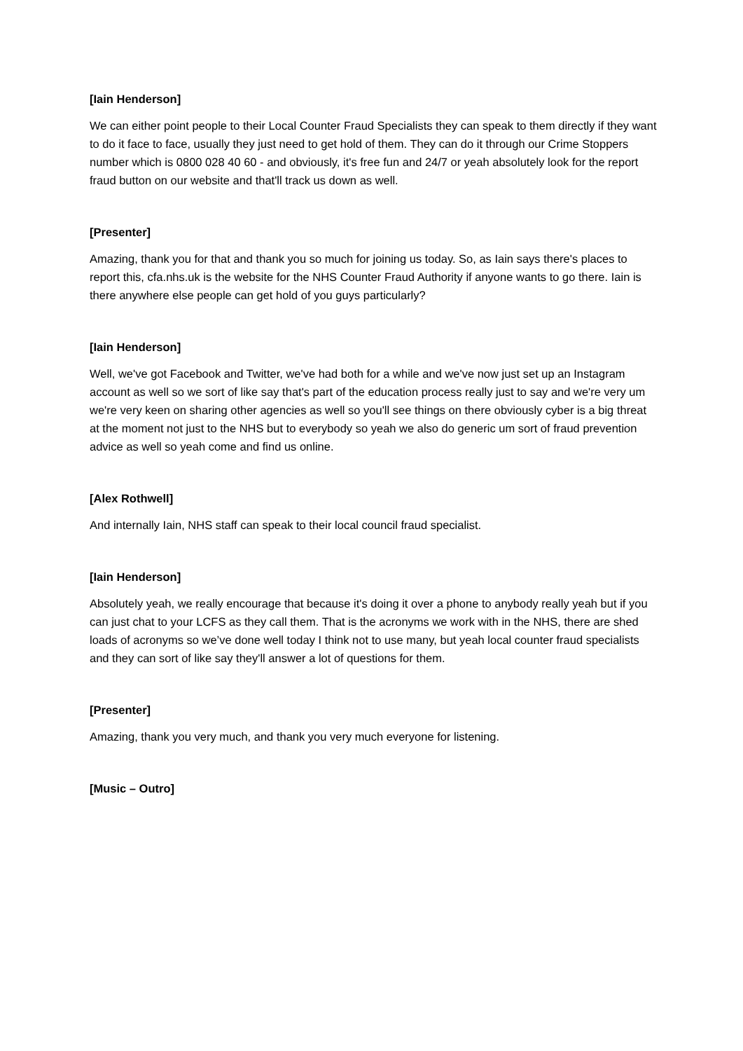[Iain Henderson]
We can either point people to their Local Counter Fraud Specialists they can speak to them directly if they want to do it face to face, usually they just need to get hold of them. They can do it through our Crime Stoppers number which is 0800 028 40 60 - and obviously, it's free fun and 24/7 or yeah absolutely look for the report fraud button on our website and that'll track us down as well.
[Presenter]
Amazing, thank you for that and thank you so much for joining us today. So, as Iain says there's places to report this, cfa.nhs.uk is the website for the NHS Counter Fraud Authority if anyone wants to go there. Iain is there anywhere else people can get hold of you guys particularly?
[Iain Henderson]
Well, we've got Facebook and Twitter, we've had both for a while and we've now just set up an Instagram account as well so we sort of like say that's part of the education process really just to say and we're very um we're very keen on sharing other agencies as well so you'll see things on there obviously cyber is a big threat at the moment not just to the NHS but to everybody so yeah we also do generic um sort of fraud prevention advice as well so yeah come and find us online.
[Alex Rothwell]
And internally Iain, NHS staff can speak to their local council fraud specialist.
[Iain Henderson]
Absolutely yeah, we really encourage that because it's doing it over a phone to anybody really yeah but if you can just chat to your LCFS as they call them. That is the acronyms we work with in the NHS, there are shed loads of acronyms so we’ve done well today I think not to use many, but yeah local counter fraud specialists and they can sort of like say they'll answer a lot of questions for them.
[Presenter]
Amazing, thank you very much, and thank you very much everyone for listening.
[Music – Outro]